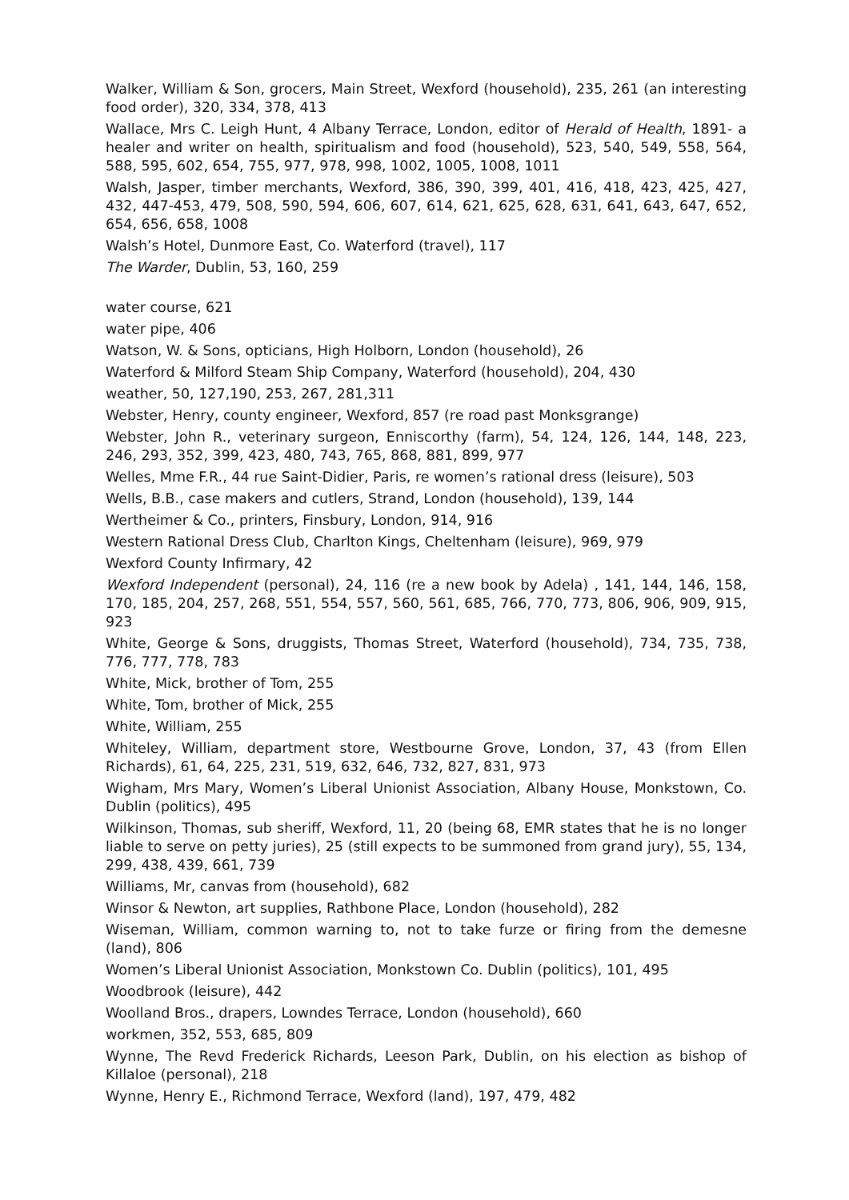Walker, William & Son, grocers, Main Street, Wexford (household), 235, 261 (an interesting food order), 320, 334, 378, 413
Wallace, Mrs C. Leigh Hunt, 4 Albany Terrace, London, editor of Herald of Health, 1891- a healer and writer on health, spiritualism and food (household), 523, 540, 549, 558, 564, 588, 595, 602, 654, 755, 977, 978, 998, 1002, 1005, 1008, 1011
Walsh, Jasper, timber merchants, Wexford, 386, 390, 399, 401, 416, 418, 423, 425, 427, 432, 447-453, 479, 508, 590, 594, 606, 607, 614, 621, 625, 628, 631, 641, 643, 647, 652, 654, 656, 658, 1008
Walsh’s Hotel, Dunmore East, Co. Waterford (travel), 117
The Warder, Dublin, 53, 160, 259
water course, 621
water pipe, 406
Watson, W. & Sons, opticians, High Holborn, London (household), 26
Waterford & Milford Steam Ship Company, Waterford (household), 204, 430
weather, 50, 127,190, 253, 267, 281,311
Webster, Henry, county engineer, Wexford, 857 (re road past Monksgrange)
Webster, John R., veterinary surgeon, Enniscorthy (farm), 54, 124, 126, 144, 148, 223, 246, 293, 352, 399, 423, 480, 743, 765, 868, 881, 899, 977
Welles, Mme F.R., 44 rue Saint-Didier, Paris, re women’s rational dress (leisure), 503
Wells, B.B., case makers and cutlers, Strand, London (household), 139, 144
Wertheimer & Co., printers, Finsbury, London, 914, 916
Western Rational Dress Club, Charlton Kings, Cheltenham (leisure), 969, 979
Wexford County Infirmary, 42
Wexford Independent (personal), 24, 116 (re a new book by Adela) , 141, 144, 146, 158, 170, 185, 204, 257, 268, 551, 554, 557, 560, 561, 685, 766, 770, 773, 806, 906, 909, 915, 923
White, George & Sons, druggists, Thomas Street, Waterford (household), 734, 735, 738, 776, 777, 778, 783
White, Mick, brother of Tom, 255
White, Tom, brother of Mick, 255
White, William, 255
Whiteley, William, department store, Westbourne Grove, London, 37, 43 (from Ellen Richards), 61, 64, 225, 231, 519, 632, 646, 732, 827, 831, 973
Wigham, Mrs Mary, Women’s Liberal Unionist Association, Albany House, Monkstown, Co. Dublin (politics), 495
Wilkinson, Thomas, sub sheriff, Wexford, 11, 20 (being 68, EMR states that he is no longer liable to serve on petty juries), 25 (still expects to be summoned from grand jury), 55, 134, 299, 438, 439, 661, 739
Williams, Mr, canvas from (household), 682
Winsor & Newton, art supplies, Rathbone Place, London (household), 282
Wiseman, William, common warning to, not to take furze or firing from the demesne (land), 806
Women’s Liberal Unionist Association, Monkstown Co. Dublin (politics), 101, 495
Woodbrook (leisure), 442
Woolland Bros., drapers, Lowndes Terrace, London (household), 660
workmen, 352, 553, 685, 809
Wynne, The Revd Frederick Richards, Leeson Park, Dublin, on his election as bishop of Killaloe (personal), 218
Wynne, Henry E., Richmond Terrace, Wexford (land), 197, 479, 482